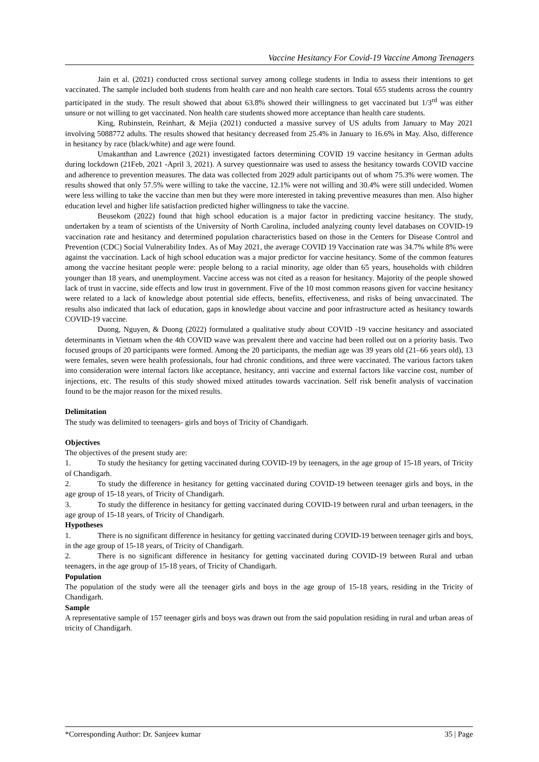Vaccine Hesitancy For Covid-19 Vaccine Among Teenagers
Jain et al. (2021) conducted cross sectional survey among college students in India to assess their intentions to get vaccinated. The sample included both students from health care and non health care sectors. Total 655 students across the country participated in the study. The result showed that about 63.8% showed their willingness to get vaccinated but 1/3<sup>rd</sup> was either unsure or not willing to get vaccinated. Non health care students showed more acceptance than health care students.
King, Rubinstein, Reinhart, & Mejia (2021) conducted a massive survey of US adults from January to May 2021 involving 5088772 adults. The results showed that hesitancy decreased from 25.4% in January to 16.6% in May. Also, difference in hesitancy by race (black/white) and age were found.
Umakanthan and Lawrence (2021) investigated factors determining COVID 19 vaccine hesitancy in German adults during lockdown (21Feb, 2021 -April 3, 2021). A survey questionnaire was used to assess the hesitancy towards COVID vaccine and adherence to prevention measures. The data was collected from 2029 adult participants out of whom 75.3% were women. The results showed that only 57.5% were willing to take the vaccine, 12.1% were not willing and 30.4% were still undecided. Women were less willing to take the vaccine than men but they were more interested in taking preventive measures than men. Also higher education level and higher life satisfaction predicted higher willingness to take the vaccine.
Beusekom (2022) found that high school education is a major factor in predicting vaccine hesitancy. The study, undertaken by a team of scientists of the University of North Carolina, included analyzing county level databases on COVID-19 vaccination rate and hesitancy and determined population characteristics based on those in the Centers for Disease Control and Prevention (CDC) Social Vulnerability Index. As of May 2021, the average COVID 19 Vaccination rate was 34.7% while 8% were against the vaccination. Lack of high school education was a major predictor for vaccine hesitancy. Some of the common features among the vaccine hesitant people were: people belong to a racial minority, age older than 65 years, households with children younger than 18 years, and unemployment. Vaccine access was not cited as a reason for hesitancy. Majority of the people showed lack of trust in vaccine, side effects and low trust in government. Five of the 10 most common reasons given for vaccine hesitancy were related to a lack of knowledge about potential side effects, benefits, effectiveness, and risks of being unvaccinated. The results also indicated that lack of education, gaps in knowledge about vaccine and poor infrastructure acted as hesitancy towards COVID-19 vaccine.
Duong, Nguyen, & Duong (2022) formulated a qualitative study about COVID -19 vaccine hesitancy and associated determinants in Vietnam when the 4th COVID wave was prevalent there and vaccine had been rolled out on a priority basis. Two focused groups of 20 participants were formed. Among the 20 participants, the median age was 39 years old (21–66 years old), 13 were females, seven were health professionals, four had chronic conditions, and three were vaccinated. The various factors taken into consideration were internal factors like acceptance, hesitancy, anti vaccine and external factors like vaccine cost, number of injections, etc. The results of this study showed mixed attitudes towards vaccination. Self risk benefit analysis of vaccination found to be the major reason for the mixed results.
Delimitation
The study was delimited to teenagers- girls and boys of Tricity of Chandigarh.
Objectives
The objectives of the present study are:
1. To study the hesitancy for getting vaccinated during COVID-19 by teenagers, in the age group of 15-18 years, of Tricity of Chandigarh.
2. To study the difference in hesitancy for getting vaccinated during COVID-19 between teenager girls and boys, in the age group of 15-18 years, of Tricity of Chandigarh.
3. To study the difference in hesitancy for getting vaccinated during COVID-19 between rural and urban teenagers, in the age group of 15-18 years, of Tricity of Chandigarh.
Hypotheses
1. There is no significant difference in hesitancy for getting vaccinated during COVID-19 between teenager girls and boys, in the age group of 15-18 years, of Tricity of Chandigarh.
2. There is no significant difference in hesitancy for getting vaccinated during COVID-19 between Rural and urban teenagers, in the age group of 15-18 years, of Tricity of Chandigarh.
Population
The population of the study were all the teenager girls and boys in the age group of 15-18 years, residing in the Tricity of Chandigarh.
Sample
A representative sample of 157 teenager girls and boys was drawn out from the said population residing in rural and urban areas of tricity of Chandigarh.
*Corresponding Author: Dr. Sanjeev kumar 35 | Page